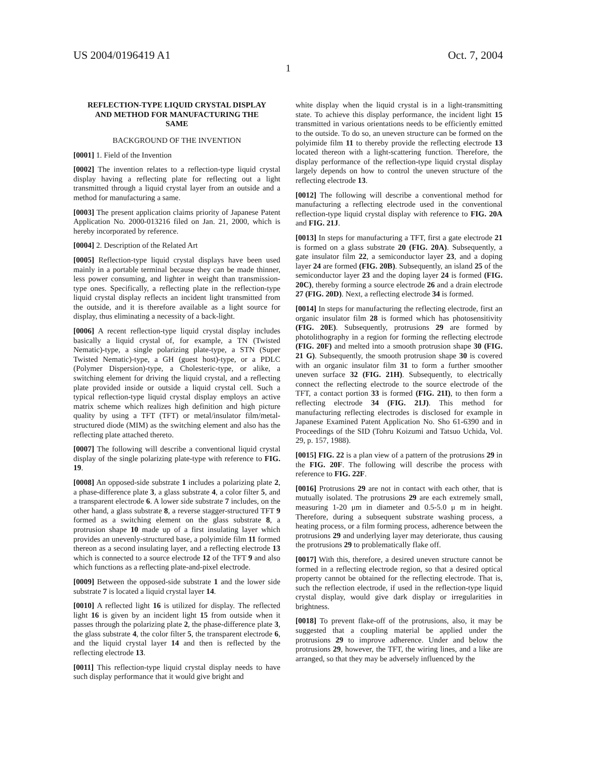US 2004/0196419 A1 Oct. 7, 2004
1
REFLECTION-TYPE LIQUID CRYSTAL DISPLAY AND METHOD FOR MANUFACTURING THE SAME
BACKGROUND OF THE INVENTION
[0001] 1. Field of the Invention
[0002] The invention relates to a reflection-type liquid crystal display having a reflecting plate for reflecting out a light transmitted through a liquid crystal layer from an outside and a method for manufacturing a same.
[0003] The present application claims priority of Japanese Patent Application No. 2000-013216 filed on Jan. 21, 2000, which is hereby incorporated by reference.
[0004] 2. Description of the Related Art
[0005] Reflection-type liquid crystal displays have been used mainly in a portable terminal because they can be made thinner, less power consuming, and lighter in weight than transmission-type ones. Specifically, a reflecting plate in the reflection-type liquid crystal display reflects an incident light transmitted from the outside, and it is therefore available as a light source for display, thus eliminating a necessity of a back-light.
[0006] A recent reflection-type liquid crystal display includes basically a liquid crystal of, for example, a TN (Twisted Nematic)-type, a single polarizing plate-type, a STN (Super Twisted Nematic)-type, a GH (guest host)-type, or a PDLC (Polymer Dispersion)-type, a Cholesteric-type, or alike, a switching element for driving the liquid crystal, and a reflecting plate provided inside or outside a liquid crystal cell. Such a typical reflection-type liquid crystal display employs an active matrix scheme which realizes high definition and high picture quality by using a TFT (TFT) or metal/insulator film/metal-structured diode (MIM) as the switching element and also has the reflecting plate attached thereto.
[0007] The following will describe a conventional liquid crystal display of the single polarizing plate-type with reference to FIG. 19.
[0008] An opposed-side substrate 1 includes a polarizing plate 2, a phase-difference plate 3, a glass substrate 4, a color filter 5, and a transparent electrode 6. A lower side substrate 7 includes, on the other hand, a glass substrate 8, a reverse stagger-structured TFT 9 formed as a switching element on the glass substrate 8, a protrusion shape 10 made up of a first insulating layer which provides an unevenly-structured base, a polyimide film 11 formed thereon as a second insulating layer, and a reflecting electrode 13 which is connected to a source electrode 12 of the TFT 9 and also which functions as a reflecting plate-and-pixel electrode.
[0009] Between the opposed-side substrate 1 and the lower side substrate 7 is located a liquid crystal layer 14.
[0010] A reflected light 16 is utilized for display. The reflected light 16 is given by an incident light 15 from outside when it passes through the polarizing plate 2, the phase-difference plate 3, the glass substrate 4, the color filter 5, the transparent electrode 6, and the liquid crystal layer 14 and then is reflected by the reflecting electrode 13.
[0011] This reflection-type liquid crystal display needs to have such display performance that it would give bright and
white display when the liquid crystal is in a light-transmitting state. To achieve this display performance, the incident light 15 transmitted in various orientations needs to be efficiently emitted to the outside. To do so, an uneven structure can be formed on the polyimide film 11 to thereby provide the reflecting electrode 13 located thereon with a light-scattering function. Therefore, the display performance of the reflection-type liquid crystal display largely depends on how to control the uneven structure of the reflecting electrode 13.
[0012] The following will describe a conventional method for manufacturing a reflecting electrode used in the conventional reflection-type liquid crystal display with reference to FIG. 20A and FIG. 21J.
[0013] In steps for manufacturing a TFT, first a gate electrode 21 is formed on a glass substrate 20 (FIG. 20A). Subsequently, a gate insulator film 22, a semiconductor layer 23, and a doping layer 24 are formed (FIG. 20B). Subsequently, an island 25 of the semiconductor layer 23 and the doping layer 24 is formed (FIG. 20C), thereby forming a source electrode 26 and a drain electrode 27 (FIG. 20D). Next, a reflecting electrode 34 is formed.
[0014] In steps for manufacturing the reflecting electrode, first an organic insulator film 28 is formed which has photosensitivity (FIG. 20E). Subsequently, protrusions 29 are formed by photolithography in a region for forming the reflecting electrode (FIG. 20F) and melted into a smooth protrusion shape 30 (FIG. 21 G). Subsequently, the smooth protrusion shape 30 is covered with an organic insulator film 31 to form a further smoother uneven surface 32 (FIG. 21H). Subsequently, to electrically connect the reflecting electrode to the source electrode of the TFT, a contact portion 33 is formed (FIG. 21I), to then form a reflecting electrode 34 (FIG. 21J). This method for manufacturing reflecting electrodes is disclosed for example in Japanese Examined Patent Application No. Sho 61-6390 and in Proceedings of the SID (Tohru Koizumi and Tatsuo Uchida, Vol. 29, p. 157, 1988).
[0015] FIG. 22 is a plan view of a pattern of the protrusions 29 in the FIG. 20F. The following will describe the process with reference to FIG. 22F.
[0016] Protrusions 29 are not in contact with each other, that is mutually isolated. The protrusions 29 are each extremely small, measuring 1-20 μm in diameter and 0.5-5.0 μ m in height. Therefore, during a subsequent substrate washing process, a heating process, or a film forming process, adherence between the protrusions 29 and underlying layer may deteriorate, thus causing the protrusions 29 to problematically flake off.
[0017] With this, therefore, a desired uneven structure cannot be formed in a reflecting electrode region, so that a desired optical property cannot be obtained for the reflecting electrode. That is, such the reflection electrode, if used in the reflection-type liquid crystal display, would give dark display or irregularities in brightness.
[0018] To prevent flake-off of the protrusions, also, it may be suggested that a coupling material be applied under the protrusions 29 to improve adherence. Under and below the protrusions 29, however, the TFT, the wiring lines, and a like are arranged, so that they may be adversely influenced by the